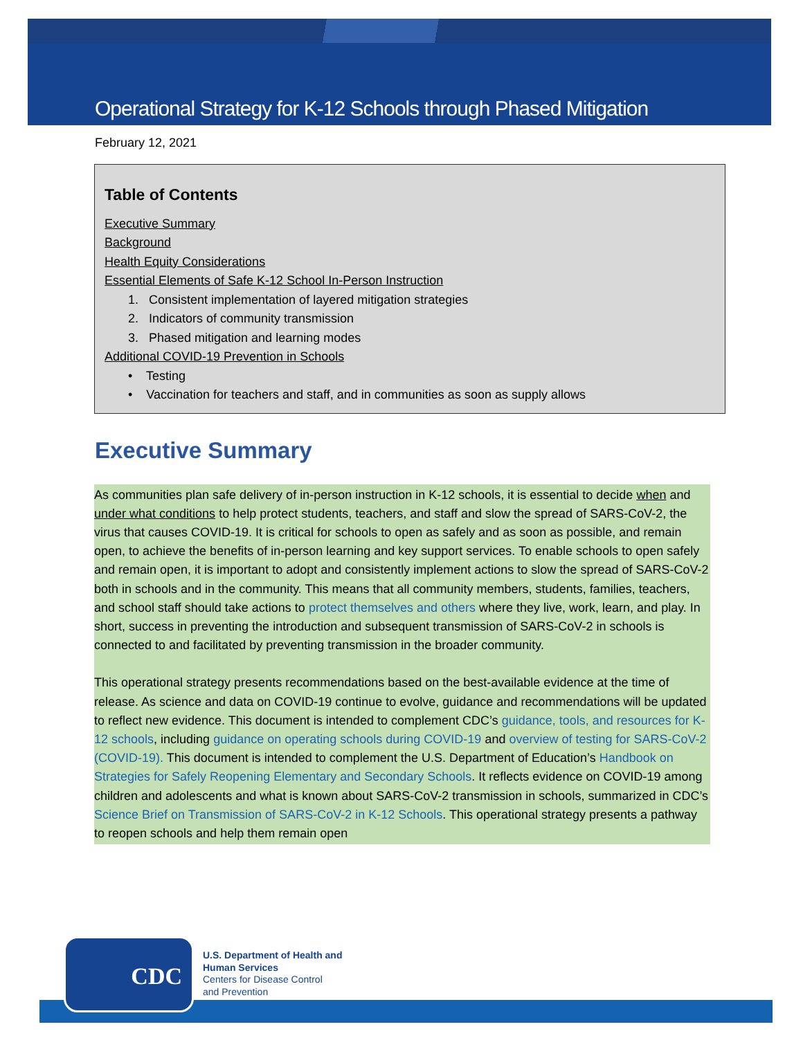Operational Strategy for K-12 Schools through Phased Mitigation
February 12, 2021
Table of Contents
Executive Summary
Background
Health Equity Considerations
Essential Elements of Safe K-12 School In-Person Instruction
1. Consistent implementation of layered mitigation strategies
2. Indicators of community transmission
3. Phased mitigation and learning modes
Additional COVID-19 Prevention in Schools
• Testing
• Vaccination for teachers and staff, and in communities as soon as supply allows
Executive Summary
As communities plan safe delivery of in-person instruction in K-12 schools, it is essential to decide when and under what conditions to help protect students, teachers, and staff and slow the spread of SARS-CoV-2, the virus that causes COVID-19. It is critical for schools to open as safely and as soon as possible, and remain open, to achieve the benefits of in-person learning and key support services. To enable schools to open safely and remain open, it is important to adopt and consistently implement actions to slow the spread of SARS-CoV-2 both in schools and in the community. This means that all community members, students, families, teachers, and school staff should take actions to protect themselves and others where they live, work, learn, and play. In short, success in preventing the introduction and subsequent transmission of SARS-CoV-2 in schools is connected to and facilitated by preventing transmission in the broader community.
This operational strategy presents recommendations based on the best-available evidence at the time of release. As science and data on COVID-19 continue to evolve, guidance and recommendations will be updated to reflect new evidence. This document is intended to complement CDC’s guidance, tools, and resources for K-12 schools, including guidance on operating schools during COVID-19 and overview of testing for SARS-CoV-2 (COVID-19). This document is intended to complement the U.S. Department of Education’s Handbook on Strategies for Safely Reopening Elementary and Secondary Schools. It reflects evidence on COVID-19 among children and adolescents and what is known about SARS-CoV-2 transmission in schools, summarized in CDC’s Science Brief on Transmission of SARS-CoV-2 in K-12 Schools. This operational strategy presents a pathway to reopen schools and help them remain open
CDC
U.S. Department of Health and
Human Services
Centers for Disease Control
and Prevention